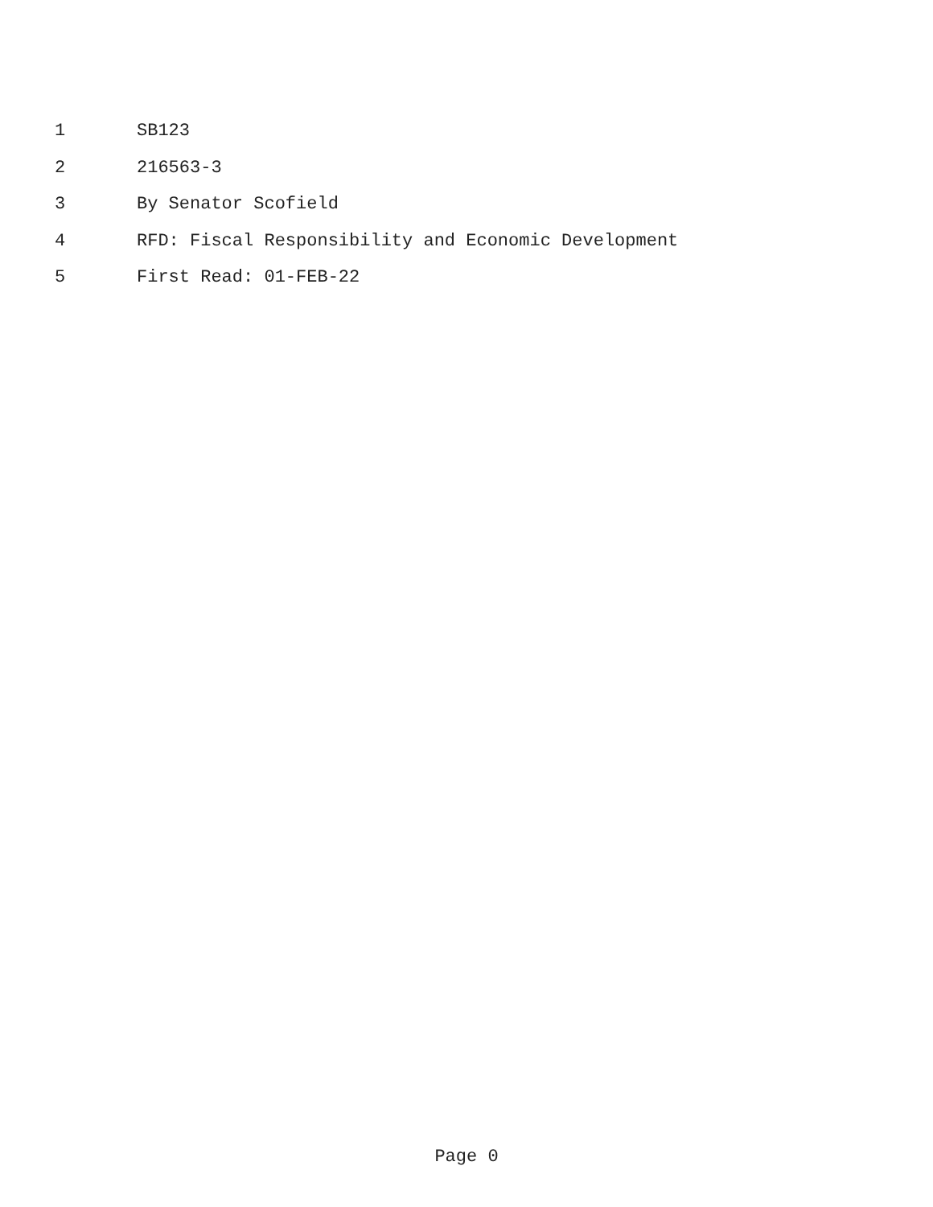1 SB123
2 216563-3
3 By Senator Scofield
4 RFD: Fiscal Responsibility and Economic Development
5 First Read: 01-FEB-22
Page 0